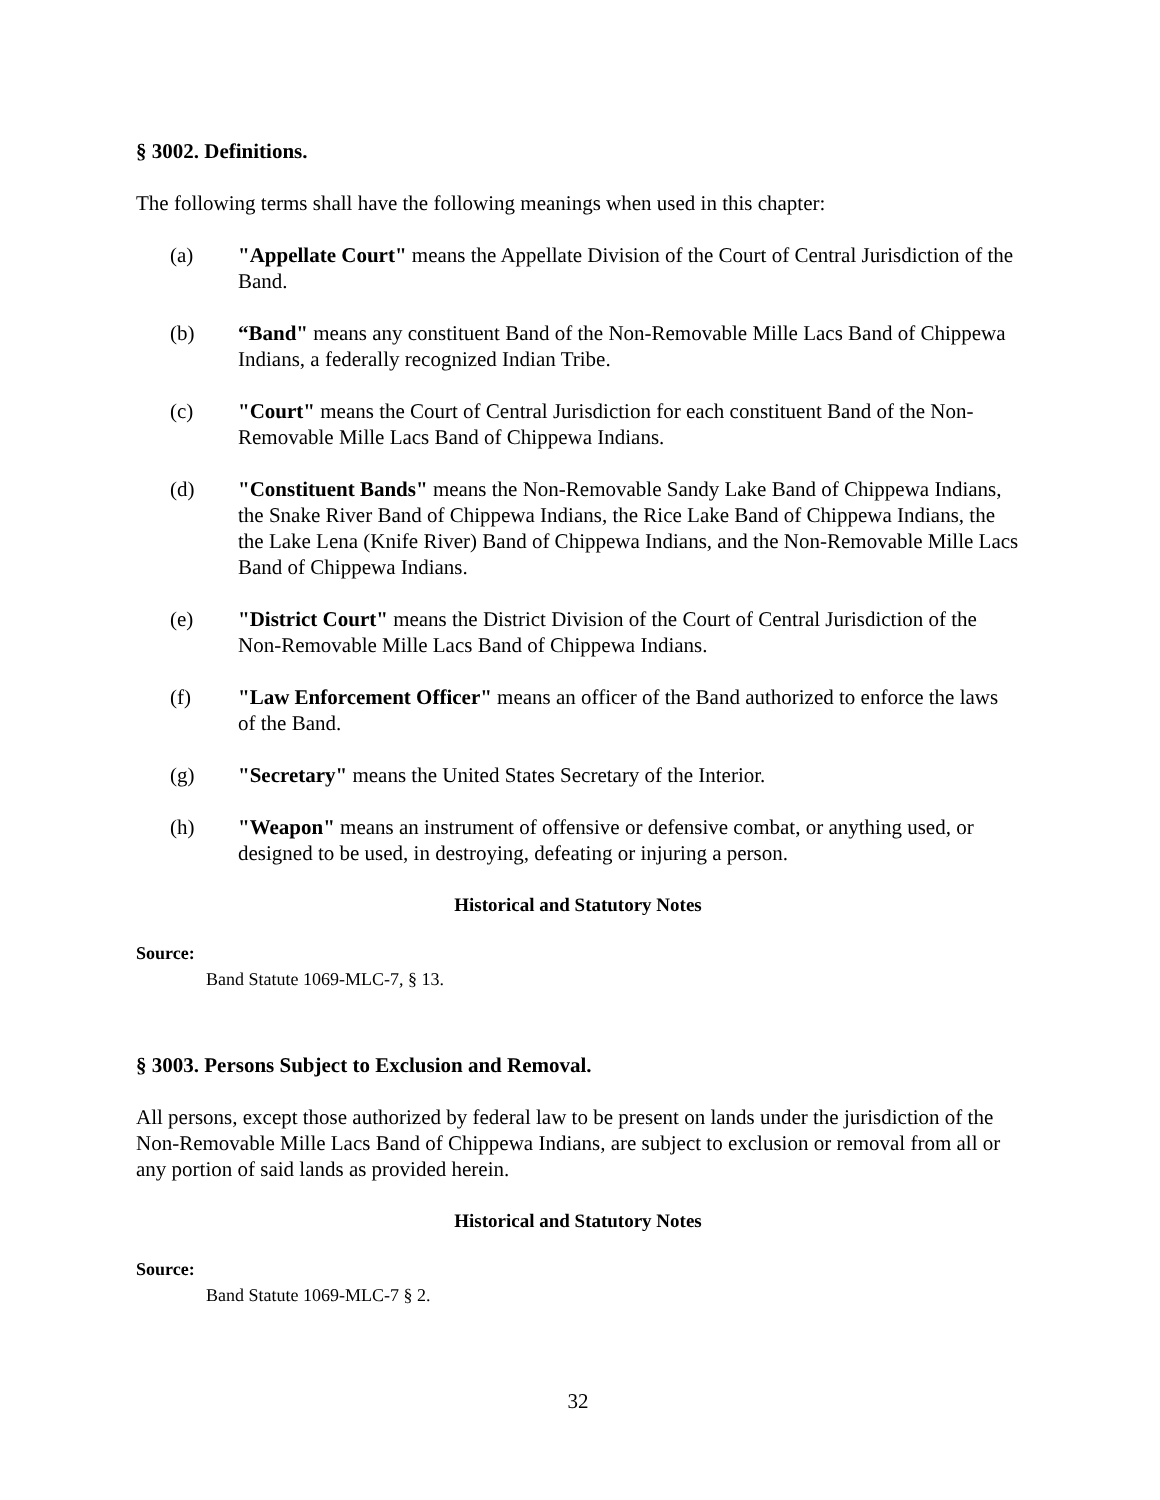§ 3002. Definitions.
The following terms shall have the following meanings when used in this chapter:
(a) "Appellate Court" means the Appellate Division of the Court of Central Jurisdiction of the Band.
(b) “Band" means any constituent Band of the Non-Removable Mille Lacs Band of Chippewa Indians, a federally recognized Indian Tribe.
(c) "Court" means the Court of Central Jurisdiction for each constituent Band of the Non-Removable Mille Lacs Band of Chippewa Indians.
(d) "Constituent Bands" means the Non-Removable Sandy Lake Band of Chippewa Indians, the Snake River Band of Chippewa Indians, the Rice Lake Band of Chippewa Indians, the the Lake Lena (Knife River) Band of Chippewa Indians, and the Non-Removable Mille Lacs Band of Chippewa Indians.
(e) "District Court" means the District Division of the Court of Central Jurisdiction of the Non-Removable Mille Lacs Band of Chippewa Indians.
(f) "Law Enforcement Officer" means an officer of the Band authorized to enforce the laws of the Band.
(g) "Secretary" means the United States Secretary of the Interior.
(h) "Weapon" means an instrument of offensive or defensive combat, or anything used, or designed to be used, in destroying, defeating or injuring a person.
Historical and Statutory Notes
Source:
Band Statute 1069-MLC-7, § 13.
§ 3003. Persons Subject to Exclusion and Removal.
All persons, except those authorized by federal law to be present on lands under the jurisdiction of the Non-Removable Mille Lacs Band of Chippewa Indians, are subject to exclusion or removal from all or any portion of said lands as provided herein.
Historical and Statutory Notes
Source:
Band Statute 1069-MLC-7 § 2.
32